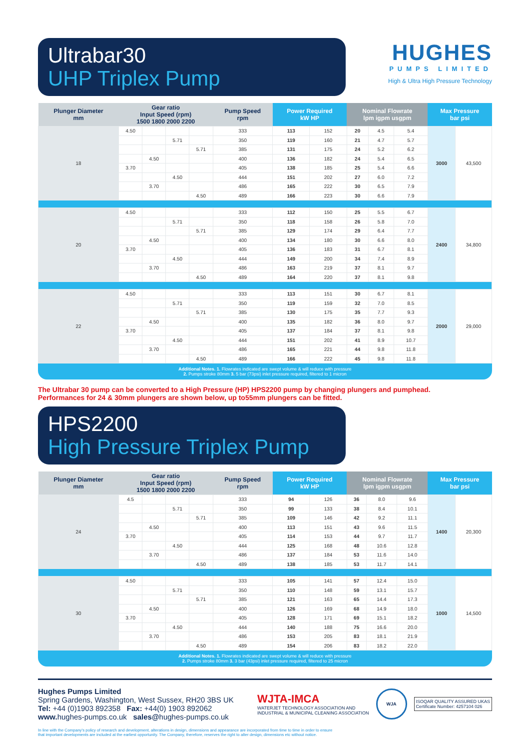Ultrabar30
UHP Triplex Pump
HUGHES
PUMPS LIMITED
High & Ultra High Pressure Technology
| Plunger Diameter mm | Gear ratio Input Speed (rpm) 1500 1800 2000 2200 | | | | Pump Speed rpm | Power Required kW HP | | Nominal Flowrate lpm igpm usgpm | | | Max Pressure bar psi | |
| --- | --- | --- | --- | --- | --- | --- | --- | --- | --- | --- | --- | --- |
| 18 | 4.50 | | | | 333 | 113 | 152 | 20 | 4.5 | 5.4 | 3000 | 43,500 |
| | | | 5.71 | | 350 | 119 | 160 | 21 | 4.7 | 5.7 | | |
| | | | | 5.71 | 385 | 131 | 175 | 24 | 5.2 | 6.2 | | |
| | | 4.50 | | | 400 | 136 | 182 | 24 | 5.4 | 6.5 | | |
| | 3.70 | | | | 405 | 138 | 185 | 25 | 5.4 | 6.6 | | |
| | | | 4.50 | | 444 | 151 | 202 | 27 | 6.0 | 7.2 | | |
| | | 3.70 | | | 486 | 165 | 222 | 30 | 6.5 | 7.9 | | |
| | | | | 4.50 | 489 | 166 | 223 | 30 | 6.6 | 7.9 | | |
| 20 | 4.50 | | | | 333 | 112 | 150 | 25 | 5.5 | 6.7 | 2400 | 34,800 |
| | | | 5.71 | | 350 | 118 | 158 | 26 | 5.8 | 7.0 | | |
| | | | | 5.71 | 385 | 129 | 174 | 29 | 6.4 | 7.7 | | |
| | | 4.50 | | | 400 | 134 | 180 | 30 | 6.6 | 8.0 | | |
| | 3.70 | | | | 405 | 136 | 183 | 31 | 6.7 | 8.1 | | |
| | | | 4.50 | | 444 | 149 | 200 | 34 | 7.4 | 8.9 | | |
| | | 3.70 | | | 486 | 163 | 219 | 37 | 8.1 | 9.7 | | |
| | | | | 4.50 | 489 | 164 | 220 | 37 | 8.1 | 9.8 | | |
| 22 | 4.50 | | | | 333 | 113 | 151 | 30 | 6.7 | 8.1 | 2000 | 29,000 |
| | | | 5.71 | | 350 | 119 | 159 | 32 | 7.0 | 8.5 | | |
| | | | | 5.71 | 385 | 130 | 175 | 35 | 7.7 | 9.3 | | |
| | | 4.50 | | | 400 | 135 | 182 | 36 | 8.0 | 9.7 | | |
| | 3.70 | | | | 405 | 137 | 184 | 37 | 8.1 | 9.8 | | |
| | | | 4.50 | | 444 | 151 | 202 | 41 | 8.9 | 10.7 | | |
| | | 3.70 | | | 486 | 165 | 221 | 44 | 9.8 | 11.8 | | |
| | | | | 4.50 | 489 | 166 | 222 | 45 | 9.8 | 11.8 | | |
Additional Notes. 1. Flowrates indicated are swept volume & will reduce with pressure
2. Pumps stroke 80mm 3. 5 bar (73psi) inlet pressure required, filtered to 1 micron
The Ultrabar 30 pump can be converted to a High Pressure (HP) HPS2200 pump by changing plungers and pumphead.
Performances for 24 & 30mm plungers are shown below, up to55mm plungers can be fitted.
HPS2200
High Pressure Triplex Pump
| Plunger Diameter mm | Gear ratio Input Speed (rpm) 1500 1800 2000 2200 | | | | Pump Speed rpm | Power Required kW HP | | Nominal Flowrate lpm igpm usgpm | | | Max Pressure bar psi | |
| --- | --- | --- | --- | --- | --- | --- | --- | --- | --- | --- | --- | --- |
| 24 | 4.5 | | | | 333 | 94 | 126 | 36 | 8.0 | 9.6 | 1400 | 20,300 |
| | | | 5.71 | | 350 | 99 | 133 | 38 | 8.4 | 10.1 | | |
| | | | | 5.71 | 385 | 109 | 146 | 42 | 9.2 | 11.1 | | |
| | | 4.50 | | | 400 | 113 | 151 | 43 | 9.6 | 11.5 | | |
| | 3.70 | | | | 405 | 114 | 153 | 44 | 9.7 | 11.7 | | |
| | | | 4.50 | | 444 | 125 | 168 | 48 | 10.6 | 12.8 | | |
| | | 3.70 | | | 486 | 137 | 184 | 53 | 11.6 | 14.0 | | |
| | | | | 4.50 | 489 | 138 | 185 | 53 | 11.7 | 14.1 | | |
| 30 | 4.50 | | | | 333 | 105 | 141 | 57 | 12.4 | 15.0 | 1000 | 14,500 |
| | | | 5.71 | | 350 | 110 | 148 | 59 | 13.1 | 15.7 | | |
| | | | | 5.71 | 385 | 121 | 163 | 65 | 14.4 | 17.3 | | |
| | | 4.50 | | | 400 | 126 | 169 | 68 | 14.9 | 18.0 | | |
| | 3.70 | | | | 405 | 128 | 171 | 69 | 15.1 | 18.2 | | |
| | | | 4.50 | | 444 | 140 | 188 | 75 | 16.6 | 20.0 | | |
| | | 3.70 | | | 486 | 153 | 205 | 83 | 18.1 | 21.9 | | |
| | | | | 4.50 | 489 | 154 | 206 | 83 | 18.2 | 22.0 | | |
Additional Notes. 1. Flowrates indicated are swept volume & will reduce with pressure
2. Pumps stroke 80mm 3. 3 bar (43psi) inlet pressure required, filtered to 25 micron
Hughes Pumps Limited
Spring Gardens, Washington, West Sussex, RH20 3BS UK
Tel: +44 (0)1903 892358 Fax: +44(0) 1903 892062
www. hughes-pumps.co.uk sales@hughes-pumps.co.uk
WJTA-IMCA
WATERJET TECHNOLOGY ASSOCIATION AND
INDUSTRIAL & MUNICIPAL CLEANING ASSOCIATION
WJA
ISOQAR QUALITY ASSURED UKAS
Certificate Number: 4257104 026
In line with the Company's policy of research and development, alterations in design, dimensions and appearance are incorporated from time to time in order to ensure
that important developments are included at the earliest opportunity. The Company, therefore, reserves the right to alter design, dimensions etc without notice.